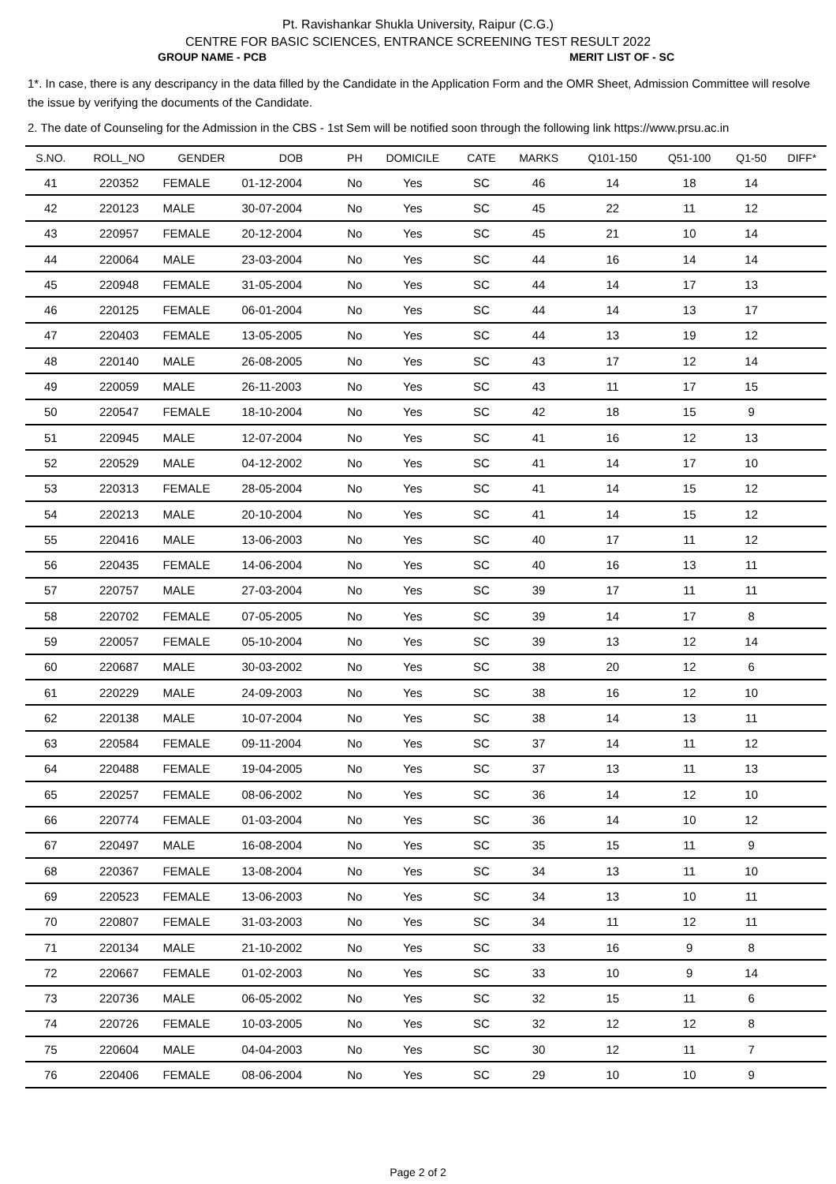Pt. Ravishankar Shukla University, Raipur (C.G.)
CENTRE FOR BASIC SCIENCES, ENTRANCE SCREENING TEST RESULT 2022
GROUP NAME - PCB MERIT LIST OF - SC
1*. In case, there is any descripancy in the data filled by the Candidate in the Application Form and the OMR Sheet, Admission Committee will resolve the issue by verifying the documents of the Candidate.
2. The date of Counseling for the Admission in the CBS - 1st Sem will be notified soon through the following link https://www.prsu.ac.in
| S.NO. | ROLL_NO | GENDER | DOB | PH | DOMICILE | CATE | MARKS | Q101-150 | Q51-100 | Q1-50 | DIFF* |
| --- | --- | --- | --- | --- | --- | --- | --- | --- | --- | --- | --- |
| 41 | 220352 | FEMALE | 01-12-2004 | No | Yes | SC | 46 | 14 | 18 | 14 | |
| 42 | 220123 | MALE | 30-07-2004 | No | Yes | SC | 45 | 22 | 11 | 12 | |
| 43 | 220957 | FEMALE | 20-12-2004 | No | Yes | SC | 45 | 21 | 10 | 14 | |
| 44 | 220064 | MALE | 23-03-2004 | No | Yes | SC | 44 | 16 | 14 | 14 | |
| 45 | 220948 | FEMALE | 31-05-2004 | No | Yes | SC | 44 | 14 | 17 | 13 | |
| 46 | 220125 | FEMALE | 06-01-2004 | No | Yes | SC | 44 | 14 | 13 | 17 | |
| 47 | 220403 | FEMALE | 13-05-2005 | No | Yes | SC | 44 | 13 | 19 | 12 | |
| 48 | 220140 | MALE | 26-08-2005 | No | Yes | SC | 43 | 17 | 12 | 14 | |
| 49 | 220059 | MALE | 26-11-2003 | No | Yes | SC | 43 | 11 | 17 | 15 | |
| 50 | 220547 | FEMALE | 18-10-2004 | No | Yes | SC | 42 | 18 | 15 | 9 | |
| 51 | 220945 | MALE | 12-07-2004 | No | Yes | SC | 41 | 16 | 12 | 13 | |
| 52 | 220529 | MALE | 04-12-2002 | No | Yes | SC | 41 | 14 | 17 | 10 | |
| 53 | 220313 | FEMALE | 28-05-2004 | No | Yes | SC | 41 | 14 | 15 | 12 | |
| 54 | 220213 | MALE | 20-10-2004 | No | Yes | SC | 41 | 14 | 15 | 12 | |
| 55 | 220416 | MALE | 13-06-2003 | No | Yes | SC | 40 | 17 | 11 | 12 | |
| 56 | 220435 | FEMALE | 14-06-2004 | No | Yes | SC | 40 | 16 | 13 | 11 | |
| 57 | 220757 | MALE | 27-03-2004 | No | Yes | SC | 39 | 17 | 11 | 11 | |
| 58 | 220702 | FEMALE | 07-05-2005 | No | Yes | SC | 39 | 14 | 17 | 8 | |
| 59 | 220057 | FEMALE | 05-10-2004 | No | Yes | SC | 39 | 13 | 12 | 14 | |
| 60 | 220687 | MALE | 30-03-2002 | No | Yes | SC | 38 | 20 | 12 | 6 | |
| 61 | 220229 | MALE | 24-09-2003 | No | Yes | SC | 38 | 16 | 12 | 10 | |
| 62 | 220138 | MALE | 10-07-2004 | No | Yes | SC | 38 | 14 | 13 | 11 | |
| 63 | 220584 | FEMALE | 09-11-2004 | No | Yes | SC | 37 | 14 | 11 | 12 | |
| 64 | 220488 | FEMALE | 19-04-2005 | No | Yes | SC | 37 | 13 | 11 | 13 | |
| 65 | 220257 | FEMALE | 08-06-2002 | No | Yes | SC | 36 | 14 | 12 | 10 | |
| 66 | 220774 | FEMALE | 01-03-2004 | No | Yes | SC | 36 | 14 | 10 | 12 | |
| 67 | 220497 | MALE | 16-08-2004 | No | Yes | SC | 35 | 15 | 11 | 9 | |
| 68 | 220367 | FEMALE | 13-08-2004 | No | Yes | SC | 34 | 13 | 11 | 10 | |
| 69 | 220523 | FEMALE | 13-06-2003 | No | Yes | SC | 34 | 13 | 10 | 11 | |
| 70 | 220807 | FEMALE | 31-03-2003 | No | Yes | SC | 34 | 11 | 12 | 11 | |
| 71 | 220134 | MALE | 21-10-2002 | No | Yes | SC | 33 | 16 | 9 | 8 | |
| 72 | 220667 | FEMALE | 01-02-2003 | No | Yes | SC | 33 | 10 | 9 | 14 | |
| 73 | 220736 | MALE | 06-05-2002 | No | Yes | SC | 32 | 15 | 11 | 6 | |
| 74 | 220726 | FEMALE | 10-03-2005 | No | Yes | SC | 32 | 12 | 12 | 8 | |
| 75 | 220604 | MALE | 04-04-2003 | No | Yes | SC | 30 | 12 | 11 | 7 | |
| 76 | 220406 | FEMALE | 08-06-2004 | No | Yes | SC | 29 | 10 | 10 | 9 | |
Page 2 of 2